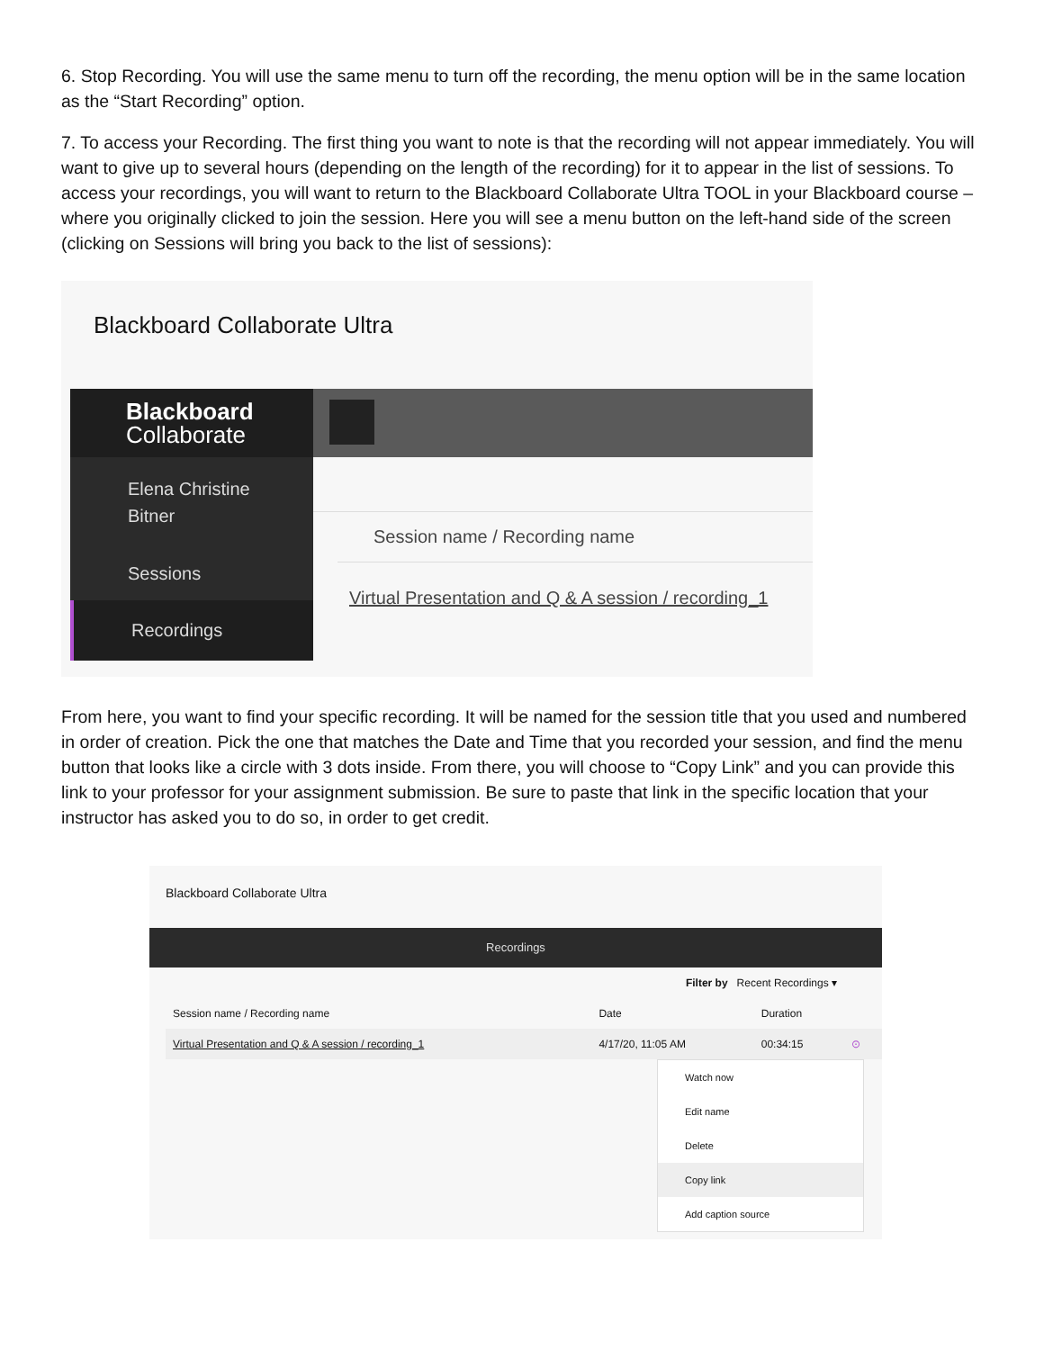6. Stop Recording. You will use the same menu to turn off the recording, the menu option will be in the same location as the “Start Recording” option.
7. To access your Recording. The first thing you want to note is that the recording will not appear immediately. You will want to give up to several hours (depending on the length of the recording) for it to appear in the list of sessions. To access your recordings, you will want to return to the Blackboard Collaborate Ultra TOOL in your Blackboard course – where you originally clicked to join the session. Here you will see a menu button on the left-hand side of the screen (clicking on Sessions will bring you back to the list of sessions):
Blackboard Collaborate Ultra
Blackboard
Collaborate
Elena Christine
Bitner
Sessions
Recordings
Session name / Recording name
Virtual Presentation and Q & A session / recording_1
From here, you want to find your specific recording. It will be named for the session title that you used and numbered in order of creation. Pick the one that matches the Date and Time that you recorded your session, and find the menu button that looks like a circle with 3 dots inside. From there, you will choose to “Copy Link” and you can provide this link to your professor for your assignment submission. Be sure to paste that link in the specific location that your instructor has asked you to do so, in order to get credit.
Blackboard Collaborate Ultra
Recordings
Filter by Recent Recordings ▾
| Session name / Recording name | Date | Duration | |
| Virtual Presentation and Q & A session / recording_1 | 4/17/20, 11:05 AM | 00:34:15 | ⊙ |
Watch now
Edit name
Delete
Copy link
Add caption source